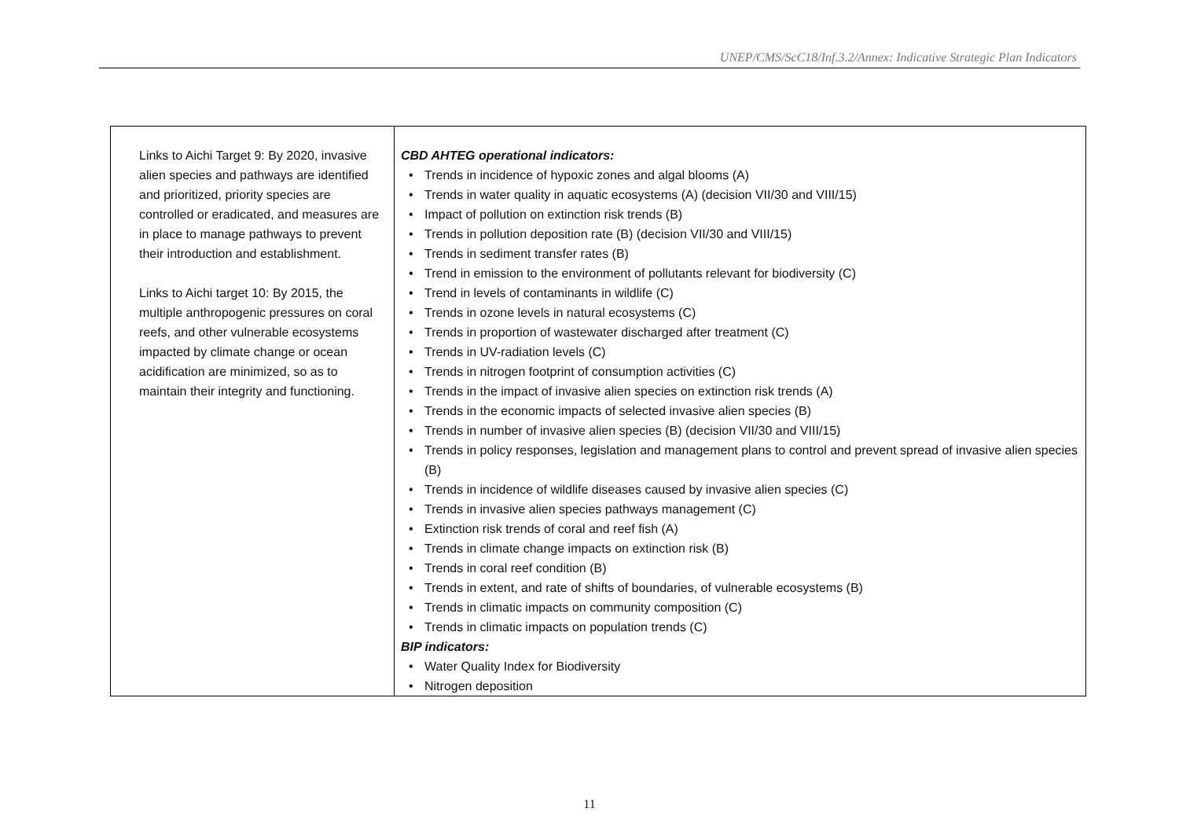UNEP/CMS/ScC18/Inf.3.2/Annex: Indicative Strategic Plan Indicators
| Links to Aichi Target 9: By 2020, invasive alien species and pathways are identified and prioritized, priority species are controlled or eradicated, and measures are in place to manage pathways to prevent their introduction and establishment. Links to Aichi target 10: By 2015, the multiple anthropogenic pressures on coral reefs, and other vulnerable ecosystems impacted by climate change or ocean acidification are minimized, so as to maintain their integrity and functioning. | CBD AHTEG operational indicators: Trends in incidence of hypoxic zones and algal blooms (A) Trends in water quality in aquatic ecosystems (A) (decision VII/30 and VIII/15) Impact of pollution on extinction risk trends (B) Trends in pollution deposition rate (B) (decision VII/30 and VIII/15) Trends in sediment transfer rates (B) Trend in emission to the environment of pollutants relevant for biodiversity (C) Trend in levels of contaminants in wildlife (C) Trends in ozone levels in natural ecosystems (C) Trends in proportion of wastewater discharged after treatment (C) Trends in UV-radiation levels (C) Trends in nitrogen footprint of consumption activities (C) Trends in the impact of invasive alien species on extinction risk trends (A) Trends in the economic impacts of selected invasive alien species (B) Trends in number of invasive alien species (B) (decision VII/30 and VIII/15) Trends in policy responses, legislation and management plans to control and prevent spread of invasive alien species (B) Trends in incidence of wildlife diseases caused by invasive alien species (C) Trends in invasive alien species pathways management (C) Extinction risk trends of coral and reef fish (A) Trends in climate change impacts on extinction risk (B) Trends in coral reef condition (B) Trends in extent, and rate of shifts of boundaries, of vulnerable ecosystems (B) Trends in climatic impacts on community composition (C) Trends in climatic impacts on population trends (C) BIP indicators: Water Quality Index for Biodiversity Nitrogen deposition |
11